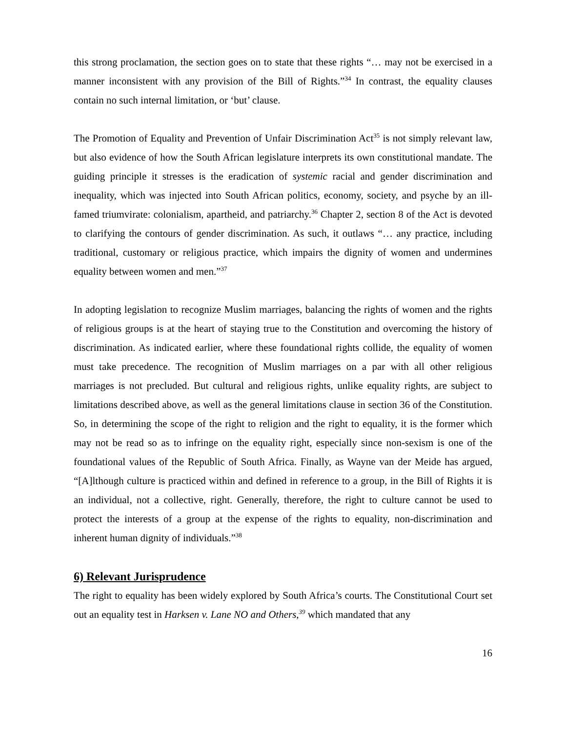this strong proclamation, the section goes on to state that these rights “… may not be exercised in a manner inconsistent with any provision of the Bill of Rights.”<sup>34</sup> In contrast, the equality clauses contain no such internal limitation, or ‘but’ clause.
The Promotion of Equality and Prevention of Unfair Discrimination Act<sup>35</sup> is not simply relevant law, but also evidence of how the South African legislature interprets its own constitutional mandate. The guiding principle it stresses is the eradication of systemic racial and gender discrimination and inequality, which was injected into South African politics, economy, society, and psyche by an ill-famed triumvirate: colonialism, apartheid, and patriarchy.<sup>36</sup> Chapter 2, section 8 of the Act is devoted to clarifying the contours of gender discrimination. As such, it outlaws “… any practice, including traditional, customary or religious practice, which impairs the dignity of women and undermines equality between women and men.”<sup>37</sup>
In adopting legislation to recognize Muslim marriages, balancing the rights of women and the rights of religious groups is at the heart of staying true to the Constitution and overcoming the history of discrimination. As indicated earlier, where these foundational rights collide, the equality of women must take precedence. The recognition of Muslim marriages on a par with all other religious marriages is not precluded. But cultural and religious rights, unlike equality rights, are subject to limitations described above, as well as the general limitations clause in section 36 of the Constitution. So, in determining the scope of the right to religion and the right to equality, it is the former which may not be read so as to infringe on the equality right, especially since non-sexism is one of the foundational values of the Republic of South Africa. Finally, as Wayne van der Meide has argued, “[A]lthough culture is practiced within and defined in reference to a group, in the Bill of Rights it is an individual, not a collective, right. Generally, therefore, the right to culture cannot be used to protect the interests of a group at the expense of the rights to equality, non-discrimination and inherent human dignity of individuals.”<sup>38</sup>
6) Relevant Jurisprudence
The right to equality has been widely explored by South Africa’s courts. The Constitutional Court set out an equality test in Harksen v. Lane NO and Others,<sup>39</sup> which mandated that any
16